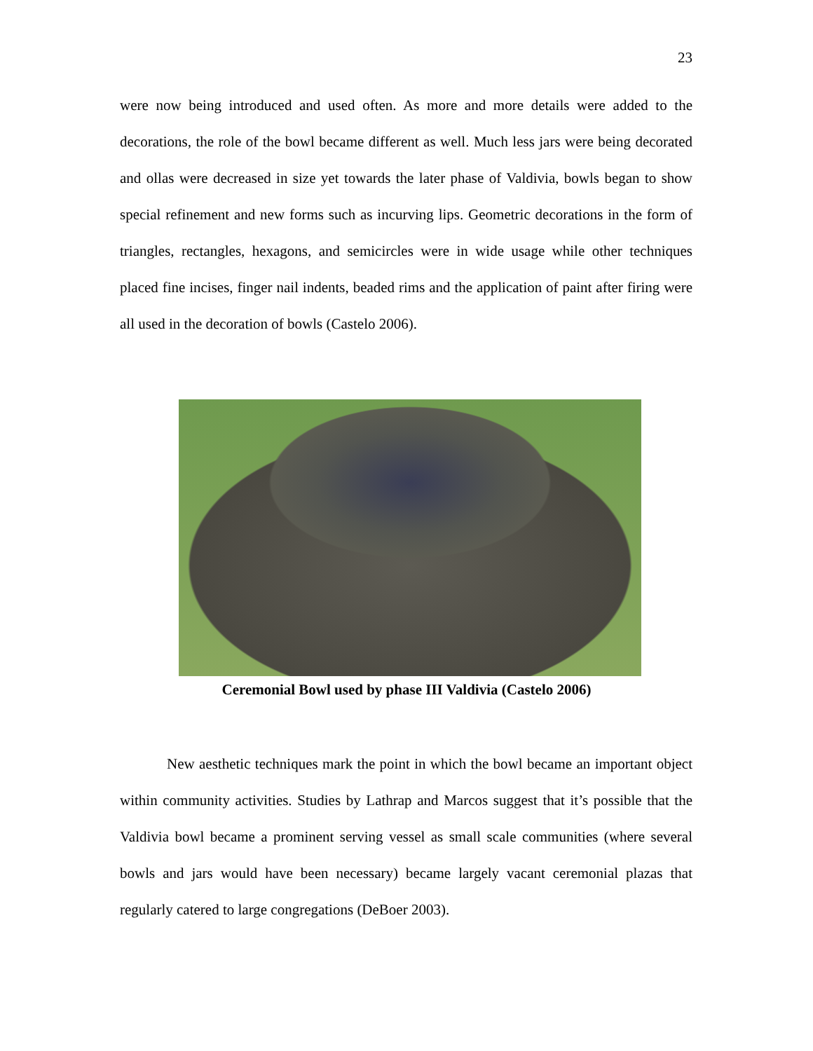23
were now being introduced and used often. As more and more details were added to the decorations, the role of the bowl became different as well. Much less jars were being decorated and ollas were decreased in size yet towards the later phase of Valdivia, bowls began to show special refinement and new forms such as incurving lips. Geometric decorations in the form of triangles, rectangles, hexagons, and semicircles were in wide usage while other techniques placed fine incises, finger nail indents, beaded rims and the application of paint after firing were all used in the decoration of bowls (Castelo 2006).
Ceremonial Bowl used by phase III Valdivia (Castelo 2006)
New aesthetic techniques mark the point in which the bowl became an important object within community activities. Studies by Lathrap and Marcos suggest that it’s possible that the Valdivia bowl became a prominent serving vessel as small scale communities (where several bowls and jars would have been necessary) became largely vacant ceremonial plazas that regularly catered to large congregations (DeBoer 2003).